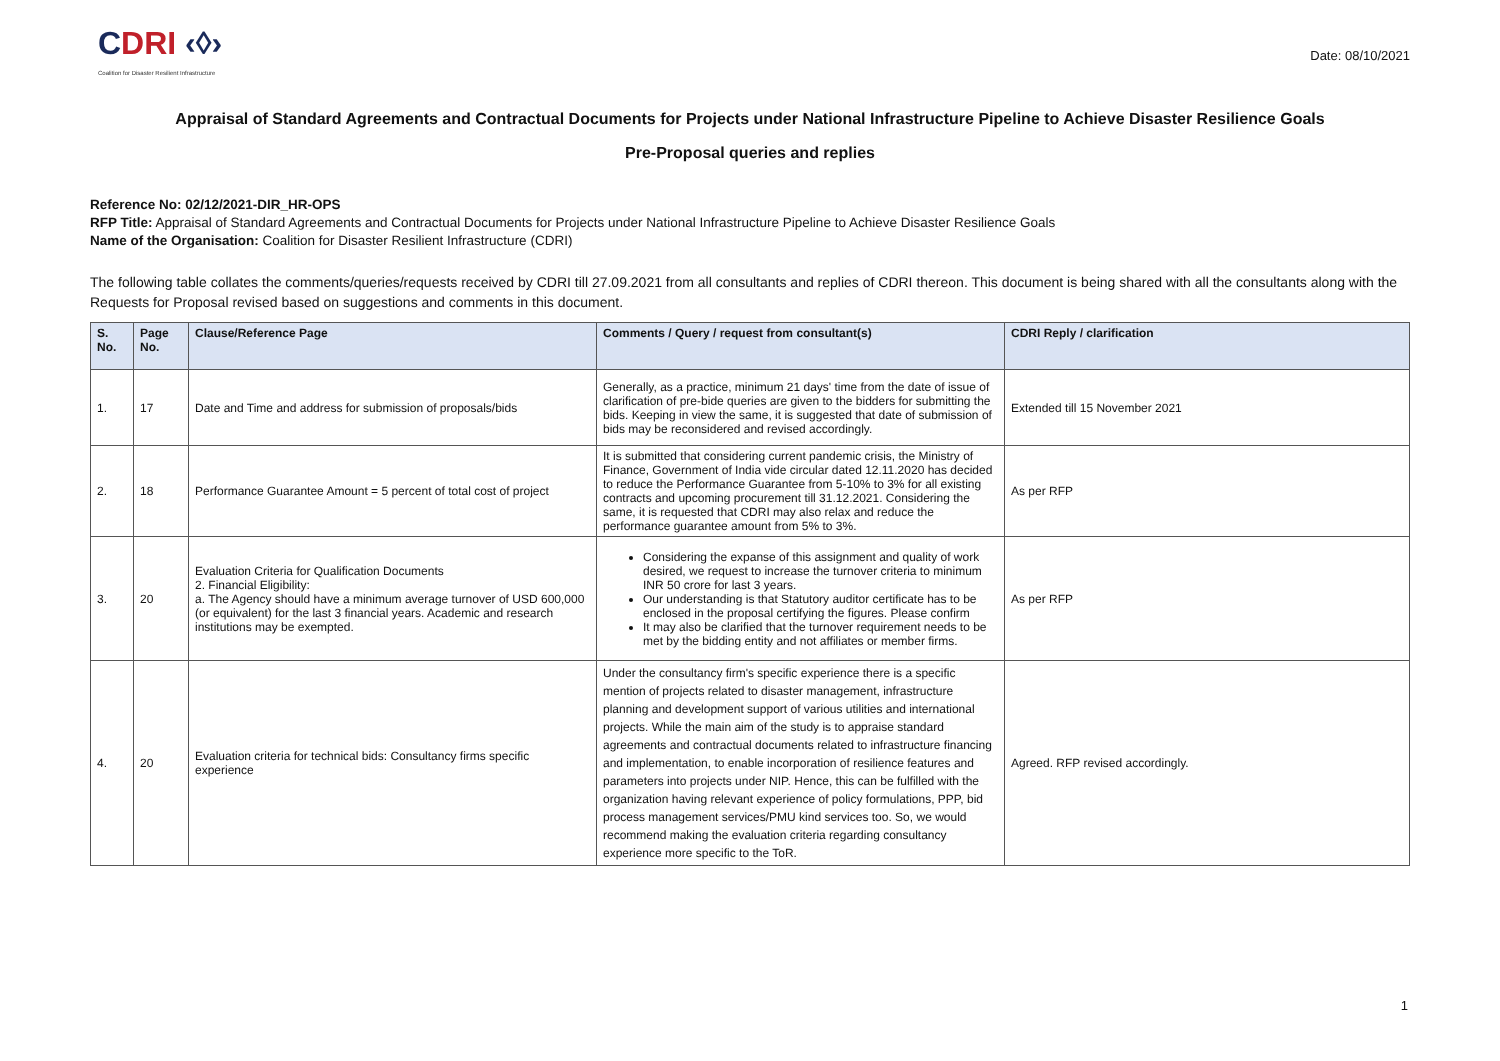CDRI ‹◊›
Coalition for Disaster Resilient Infrastructure
Date: 08/10/2021
Appraisal of Standard Agreements and Contractual Documents for Projects under National Infrastructure Pipeline to Achieve Disaster Resilience Goals
Pre-Proposal queries and replies
Reference No: 02/12/2021-DIR_HR-OPS
RFP Title: Appraisal of Standard Agreements and Contractual Documents for Projects under National Infrastructure Pipeline to Achieve Disaster Resilience Goals
Name of the Organisation: Coalition for Disaster Resilient Infrastructure (CDRI)
The following table collates the comments/queries/requests received by CDRI till 27.09.2021 from all consultants and replies of CDRI thereon. This document is being shared with all the consultants along with the Requests for Proposal revised based on suggestions and comments in this document.
| S. No. | Page No. | Clause/Reference Page | Comments / Query / request from consultant(s) | CDRI Reply / clarification |
| --- | --- | --- | --- | --- |
| 1. | 17 | Date and Time and address for submission of proposals/bids | Generally, as a practice, minimum 21 days' time from the date of issue of clarification of pre-bide queries are given to the bidders for submitting the bids. Keeping in view the same, it is suggested that date of submission of bids may be reconsidered and revised accordingly. | Extended till 15 November 2021 |
| 2. | 18 | Performance Guarantee Amount = 5 percent of total cost of project | It is submitted that considering current pandemic crisis, the Ministry of Finance, Government of India vide circular dated 12.11.2020 has decided to reduce the Performance Guarantee from 5-10% to 3% for all existing contracts and upcoming procurement till 31.12.2021. Considering the same, it is requested that CDRI may also relax and reduce the performance guarantee amount from 5% to 3%. | As per RFP |
| 3. | 20 | Evaluation Criteria for Qualification Documents 2. Financial Eligibility: a. The Agency should have a minimum average turnover of USD 600,000 (or equivalent) for the last 3 financial years. Academic and research institutions may be exempted. | Considering the expanse of this assignment and quality of work desired, we request to increase the turnover criteria to minimum INR 50 crore for last 3 years. Our understanding is that Statutory auditor certificate has to be enclosed in the proposal certifying the figures. Please confirm It may also be clarified that the turnover requirement needs to be met by the bidding entity and not affiliates or member firms. | As per RFP |
| 4. | 20 | Evaluation criteria for technical bids: Consultancy firms specific experience | Under the consultancy firm's specific experience there is a specific mention of projects related to disaster management, infrastructure planning and development support of various utilities and international projects. While the main aim of the study is to appraise standard agreements and contractual documents related to infrastructure financing and implementation, to enable incorporation of resilience features and parameters into projects under NIP. Hence, this can be fulfilled with the organization having relevant experience of policy formulations, PPP, bid process management services/PMU kind services too. So, we would recommend making the evaluation criteria regarding consultancy experience more specific to the ToR. | Agreed. RFP revised accordingly. |
1